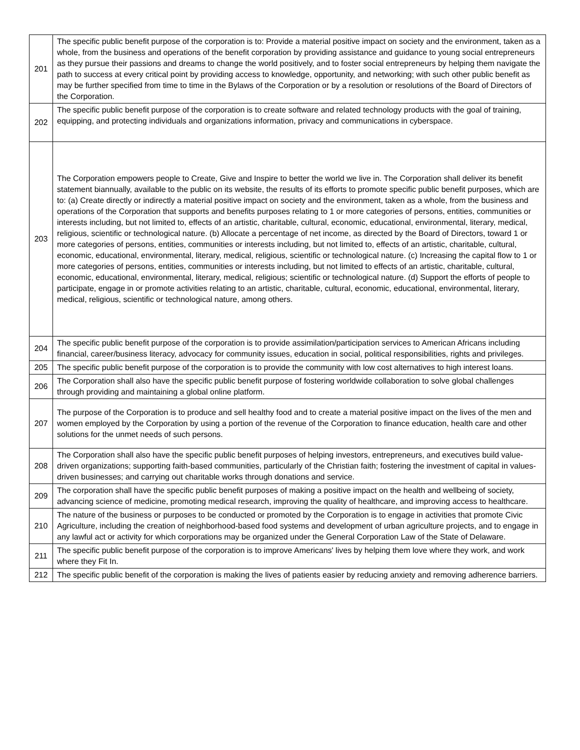| 201 | The specific public benefit purpose of the corporation is to: Provide a material positive impact on society and the environment, taken as a whole, from the business and operations of the benefit corporation by providing assistance and guidance to young social entrepreneurs as they pursue their passions and dreams to change the world positively, and to foster social entrepreneurs by helping them navigate the path to success at every critical point by providing access to knowledge, opportunity, and networking; with such other public benefit as may be further specified from time to time in the Bylaws of the Corporation or by a resolution or resolutions of the Board of Directors of the Corporation. |
| 202 | The specific public benefit purpose of the corporation is to create software and related technology products with the goal of training, equipping, and protecting individuals and organizations information, privacy and communications in cyberspace. |
| 203 | The Corporation empowers people to Create, Give and Inspire to better the world we live in. The Corporation shall deliver its benefit statement biannually, available to the public on its website, the results of its efforts to promote specific public benefit purposes, which are to: (a) Create directly or indirectly a material positive impact on society and the environment, taken as a whole, from the business and operations of the Corporation that supports and benefits purposes relating to 1 or more categories of persons, entities, communities or interests including, but not limited to, effects of an artistic, charitable, cultural, economic, educational, environmental, literary, medical, religious, scientific or technological nature. (b) Allocate a percentage of net income, as directed by the Board of Directors, toward 1 or more categories of persons, entities, communities or interests including, but not limited to, effects of an artistic, charitable, cultural, economic, educational, environmental, literary, medical, religious, scientific or technological nature. (c) Increasing the capital flow to 1 or more categories of persons, entities, communities or interests including, but not limited to effects of an artistic, charitable, cultural, economic, educational, environmental, literary, medical, religious; scientific or technological nature. (d) Support the efforts of people to participate, engage in or promote activities relating to an artistic, charitable, cultural, economic, educational, environmental, literary, medical, religious, scientific or technological nature, among others. |
| 204 | The specific public benefit purpose of the corporation is to provide assimilation/participation services to American Africans including financial, career/business literacy, advocacy for community issues, education in social, political responsibilities, rights and privileges. |
| 205 | The specific public benefit purpose of the corporation is to provide the community with low cost alternatives to high interest loans. |
| 206 | The Corporation shall also have the specific public benefit purpose of fostering worldwide collaboration to solve global challenges through providing and maintaining a global online platform. |
| 207 | The purpose of the Corporation is to produce and sell healthy food and to create a material positive impact on the lives of the men and women employed by the Corporation by using a portion of the revenue of the Corporation to finance education, health care and other solutions for the unmet needs of such persons. |
| 208 | The Corporation shall also have the specific public benefit purposes of helping investors, entrepreneurs, and executives build value-driven organizations; supporting faith-based communities, particularly of the Christian faith; fostering the investment of capital in values-driven businesses; and carrying out charitable works through donations and service. |
| 209 | The corporation shall have the specific public benefit purposes of making a positive impact on the health and wellbeing of society, advancing science of medicine, promoting medical research, improving the quality of healthcare, and improving access to healthcare. |
| 210 | The nature of the business or purposes to be conducted or promoted by the Corporation is to engage in activities that promote Civic Agriculture, including the creation of neighborhood-based food systems and development of urban agriculture projects, and to engage in any lawful act or activity for which corporations may be organized under the General Corporation Law of the State of Delaware. |
| 211 | The specific public benefit purpose of the corporation is to improve Americans' lives by helping them love where they work, and work where they Fit In. |
| 212 | The specific public benefit of the corporation is making the lives of patients easier by reducing anxiety and removing adherence barriers. |